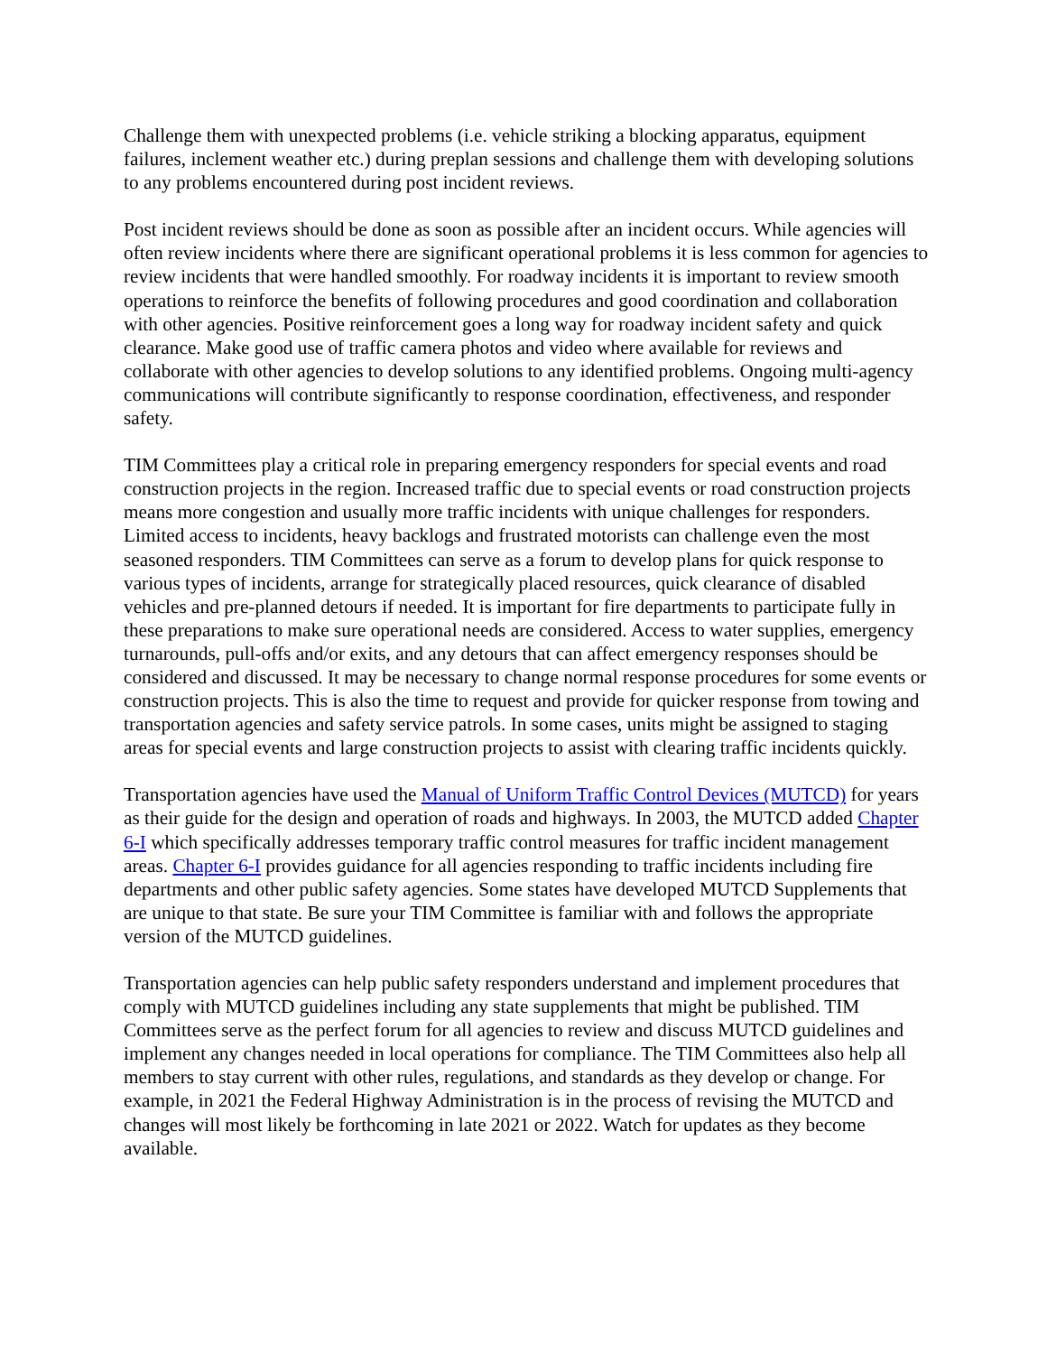Challenge them with unexpected problems (i.e. vehicle striking a blocking apparatus, equipment failures, inclement weather etc.) during preplan sessions and challenge them with developing solutions to any problems encountered during post incident reviews.
Post incident reviews should be done as soon as possible after an incident occurs. While agencies will often review incidents where there are significant operational problems it is less common for agencies to review incidents that were handled smoothly. For roadway incidents it is important to review smooth operations to reinforce the benefits of following procedures and good coordination and collaboration with other agencies. Positive reinforcement goes a long way for roadway incident safety and quick clearance. Make good use of traffic camera photos and video where available for reviews and collaborate with other agencies to develop solutions to any identified problems. Ongoing multi-agency communications will contribute significantly to response coordination, effectiveness, and responder safety.
TIM Committees play a critical role in preparing emergency responders for special events and road construction projects in the region. Increased traffic due to special events or road construction projects means more congestion and usually more traffic incidents with unique challenges for responders. Limited access to incidents, heavy backlogs and frustrated motorists can challenge even the most seasoned responders. TIM Committees can serve as a forum to develop plans for quick response to various types of incidents, arrange for strategically placed resources, quick clearance of disabled vehicles and pre-planned detours if needed. It is important for fire departments to participate fully in these preparations to make sure operational needs are considered. Access to water supplies, emergency turnarounds, pull-offs and/or exits, and any detours that can affect emergency responses should be considered and discussed. It may be necessary to change normal response procedures for some events or construction projects. This is also the time to request and provide for quicker response from towing and transportation agencies and safety service patrols. In some cases, units might be assigned to staging areas for special events and large construction projects to assist with clearing traffic incidents quickly.
Transportation agencies have used the Manual of Uniform Traffic Control Devices (MUTCD) for years as their guide for the design and operation of roads and highways. In 2003, the MUTCD added Chapter 6-I which specifically addresses temporary traffic control measures for traffic incident management areas. Chapter 6-I provides guidance for all agencies responding to traffic incidents including fire departments and other public safety agencies. Some states have developed MUTCD Supplements that are unique to that state. Be sure your TIM Committee is familiar with and follows the appropriate version of the MUTCD guidelines.
Transportation agencies can help public safety responders understand and implement procedures that comply with MUTCD guidelines including any state supplements that might be published. TIM Committees serve as the perfect forum for all agencies to review and discuss MUTCD guidelines and implement any changes needed in local operations for compliance. The TIM Committees also help all members to stay current with other rules, regulations, and standards as they develop or change. For example, in 2021 the Federal Highway Administration is in the process of revising the MUTCD and changes will most likely be forthcoming in late 2021 or 2022. Watch for updates as they become available.